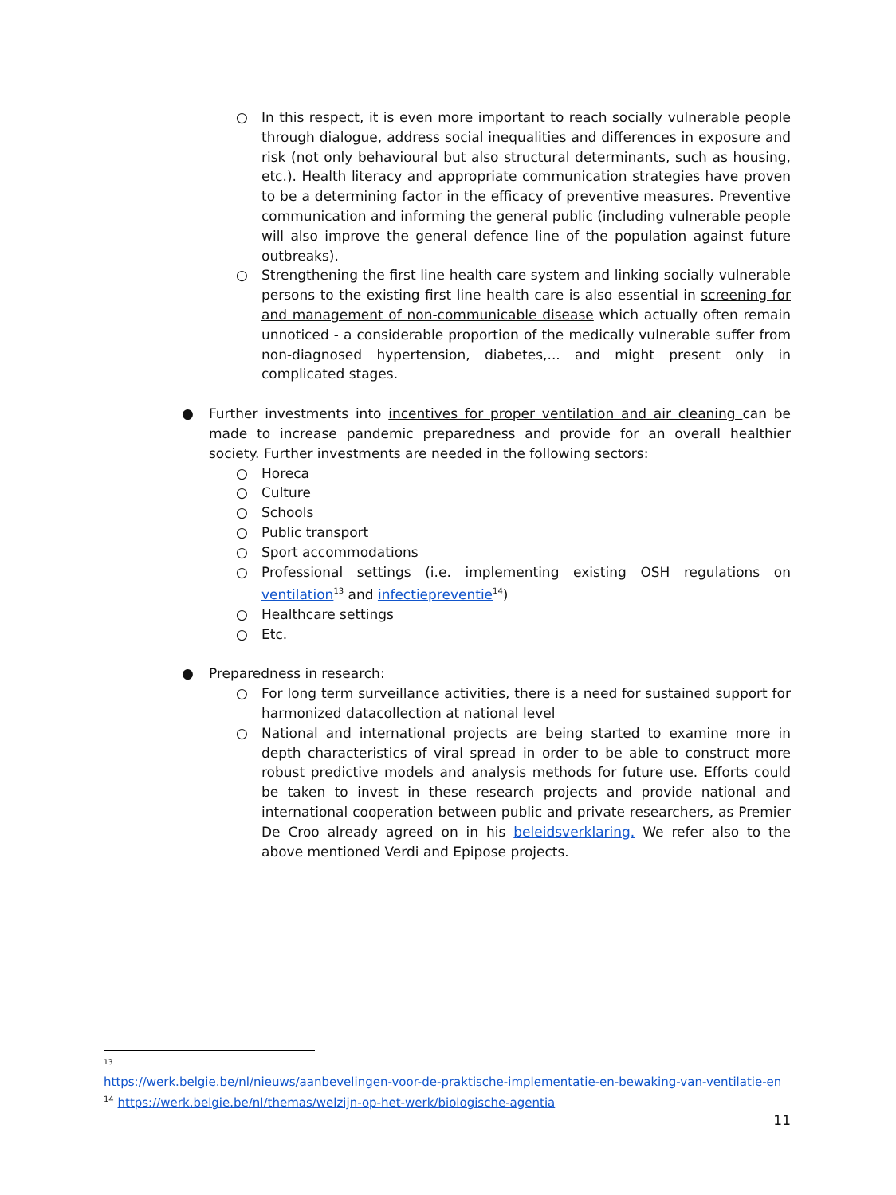○ In this respect, it is even more important to reach socially vulnerable people through dialogue, address social inequalities and differences in exposure and risk (not only behavioural but also structural determinants, such as housing, etc.). Health literacy and appropriate communication strategies have proven to be a determining factor in the efficacy of preventive measures. Preventive communication and informing the general public (including vulnerable people will also improve the general defence line of the population against future outbreaks).
○ Strengthening the first line health care system and linking socially vulnerable persons to the existing first line health care is also essential in screening for and management of non-communicable disease which actually often remain unnoticed - a considerable proportion of the medically vulnerable suffer from non-diagnosed hypertension, diabetes,... and might present only in complicated stages.
● Further investments into incentives for proper ventilation and air cleaning can be made to increase pandemic preparedness and provide for an overall healthier society. Further investments are needed in the following sectors:
○ Horeca
○ Culture
○ Schools
○ Public transport
○ Sport accommodations
○ Professional settings (i.e. implementing existing OSH regulations on ventilation<sup>13</sup> and infectiepreventie<sup>14</sup>)
○ Healthcare settings
○ Etc.
● Preparedness in research:
○ For long term surveillance activities, there is a need for sustained support for harmonized datacollection at national level
○ National and international projects are being started to examine more in depth characteristics of viral spread in order to be able to construct more robust predictive models and analysis methods for future use. Efforts could be taken to invest in these research projects and provide national and international cooperation between public and private researchers, as Premier De Croo already agreed on in his beleidsverklaring. We refer also to the above mentioned Verdi and Epipose projects.
13
https://werk.belgie.be/nl/nieuws/aanbevelingen-voor-de-praktische-implementatie-en-bewaking-van-ventilatie-en
<sup>14</sup> https://werk.belgie.be/nl/themas/welzijn-op-het-werk/biologische-agentia
11